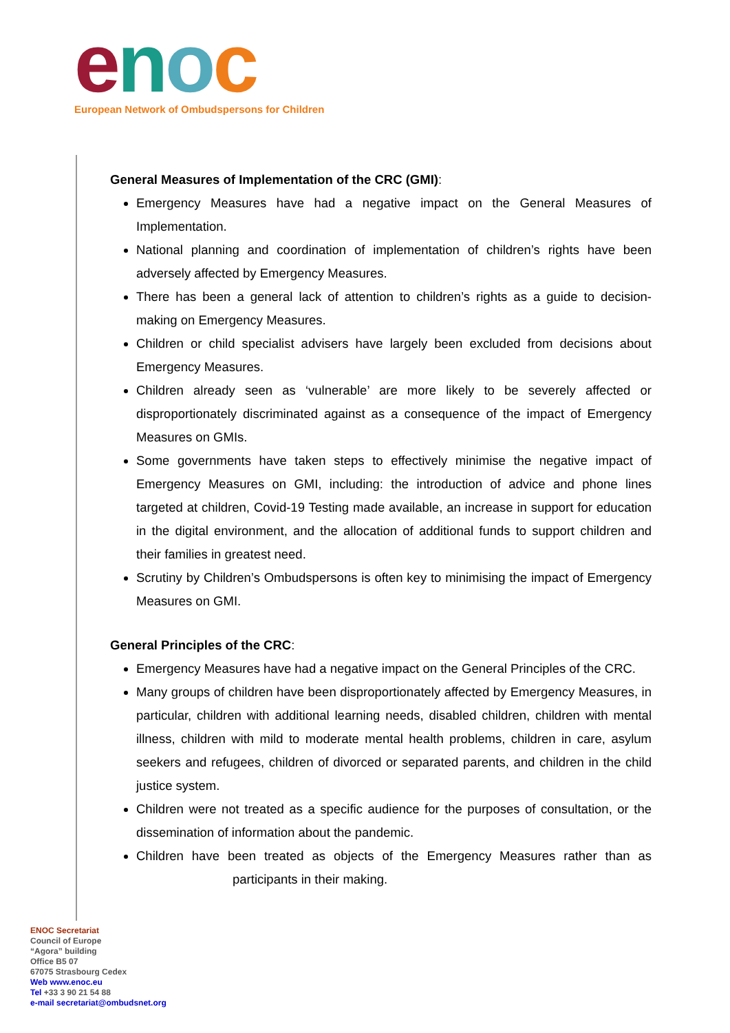enoc
European Network of Ombudspersons for Children
General Measures of Implementation of the CRC (GMI):
Emergency Measures have had a negative impact on the General Measures of Implementation.
National planning and coordination of implementation of children’s rights have been adversely affected by Emergency Measures.
There has been a general lack of attention to children’s rights as a guide to decision-making on Emergency Measures.
Children or child specialist advisers have largely been excluded from decisions about Emergency Measures.
Children already seen as ‘vulnerable’ are more likely to be severely affected or disproportionately discriminated against as a consequence of the impact of Emergency Measures on GMIs.
Some governments have taken steps to effectively minimise the negative impact of Emergency Measures on GMI, including: the introduction of advice and phone lines targeted at children, Covid-19 Testing made available, an increase in support for education in the digital environment, and the allocation of additional funds to support children and their families in greatest need.
Scrutiny by Children’s Ombudspersons is often key to minimising the impact of Emergency Measures on GMI.
General Principles of the CRC:
Emergency Measures have had a negative impact on the General Principles of the CRC.
Many groups of children have been disproportionately affected by Emergency Measures, in particular, children with additional learning needs, disabled children, children with mental illness, children with mild to moderate mental health problems, children in care, asylum seekers and refugees, children of divorced or separated parents, and children in the child justice system.
Children were not treated as a specific audience for the purposes of consultation, or the dissemination of information about the pandemic.
Children have been treated as objects of the Emergency Measures rather than as participants in their making.
ENOC Secretariat
Council of Europe
“Agora” building
Office B5 07
67075 Strasbourg Cedex
Web www.enoc.eu
Tel +33 3 90 21 54 88
e-mail secretariat@ombudsnet.org